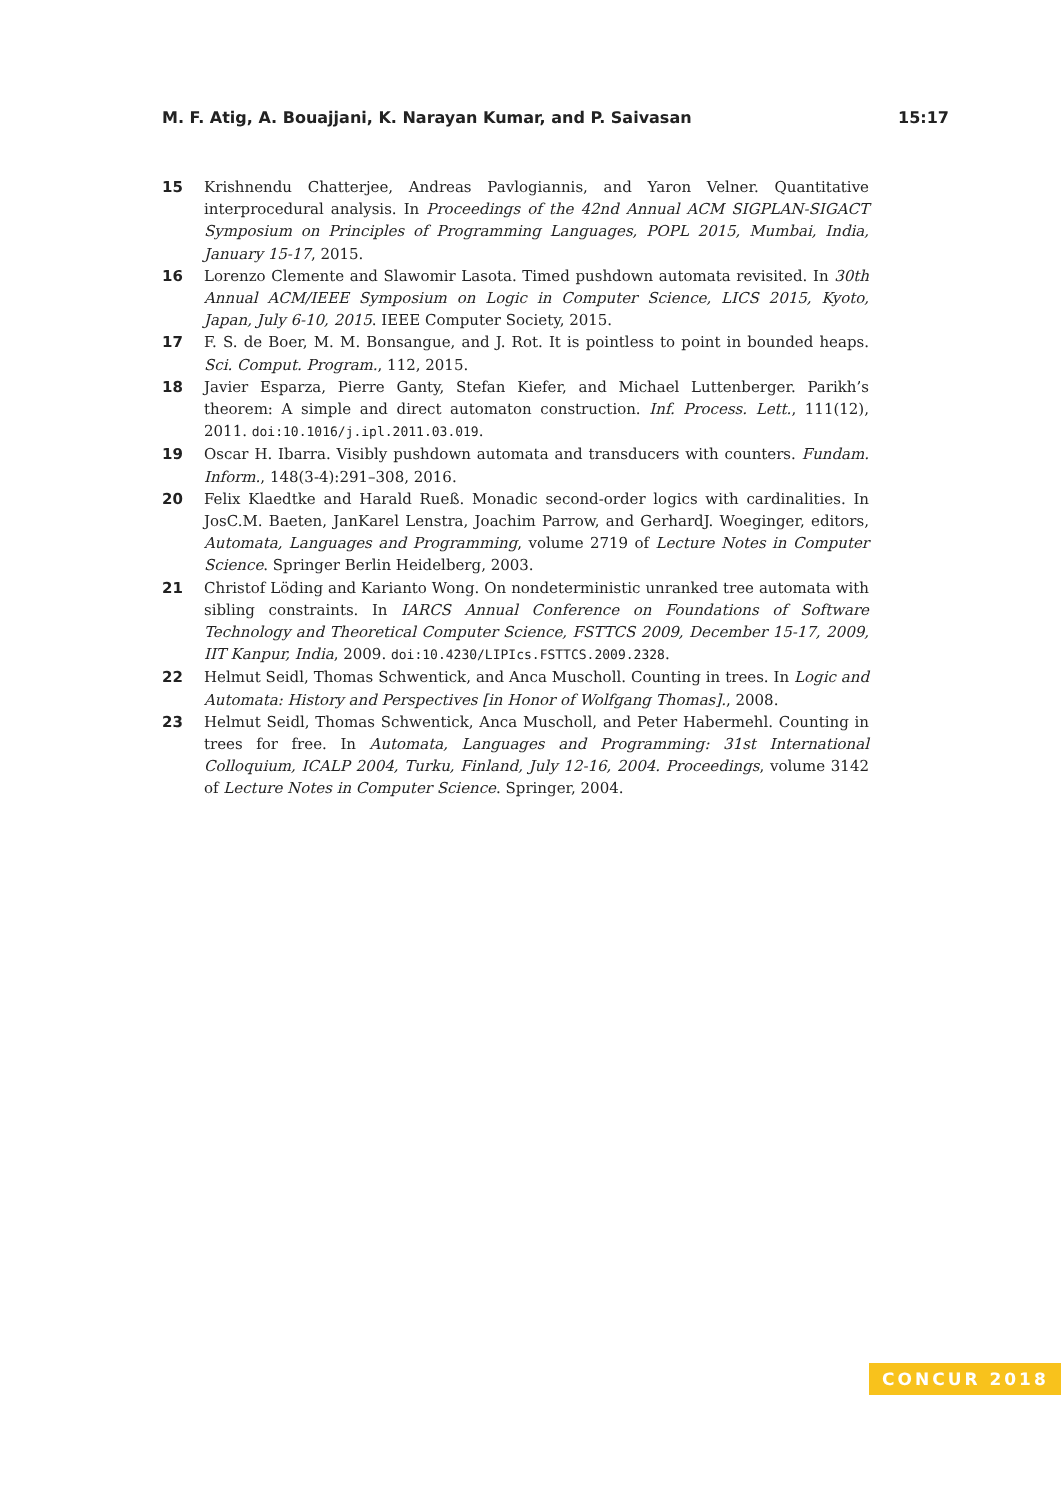M. F. Atig, A. Bouajjani, K. Narayan Kumar, and P. Saivasan 15:17
15 Krishnendu Chatterjee, Andreas Pavlogiannis, and Yaron Velner. Quantitative interprocedural analysis. In Proceedings of the 42nd Annual ACM SIGPLAN-SIGACT Symposium on Principles of Programming Languages, POPL 2015, Mumbai, India, January 15-17, 2015.
16 Lorenzo Clemente and Slawomir Lasota. Timed pushdown automata revisited. In 30th Annual ACM/IEEE Symposium on Logic in Computer Science, LICS 2015, Kyoto, Japan, July 6-10, 2015. IEEE Computer Society, 2015.
17 F. S. de Boer, M. M. Bonsangue, and J. Rot. It is pointless to point in bounded heaps. Sci. Comput. Program., 112, 2015.
18 Javier Esparza, Pierre Ganty, Stefan Kiefer, and Michael Luttenberger. Parikh’s theorem: A simple and direct automaton construction. Inf. Process. Lett., 111(12), 2011. doi:10.1016/j.ipl.2011.03.019.
19 Oscar H. Ibarra. Visibly pushdown automata and transducers with counters. Fundam. Inform., 148(3-4):291–308, 2016.
20 Felix Klaedtke and Harald Rueß. Monadic second-order logics with cardinalities. In JosC.M. Baeten, JanKarel Lenstra, Joachim Parrow, and GerhardJ. Woeginger, editors, Automata, Languages and Programming, volume 2719 of Lecture Notes in Computer Science. Springer Berlin Heidelberg, 2003.
21 Christof Löding and Karianto Wong. On nondeterministic unranked tree automata with sibling constraints. In IARCS Annual Conference on Foundations of Software Technology and Theoretical Computer Science, FSTTCS 2009, December 15-17, 2009, IIT Kanpur, India, 2009. doi:10.4230/LIPIcs.FSTTCS.2009.2328.
22 Helmut Seidl, Thomas Schwentick, and Anca Muscholl. Counting in trees. In Logic and Automata: History and Perspectives [in Honor of Wolfgang Thomas]., 2008.
23 Helmut Seidl, Thomas Schwentick, Anca Muscholl, and Peter Habermehl. Counting in trees for free. In Automata, Languages and Programming: 31st International Colloquium, ICALP 2004, Turku, Finland, July 12-16, 2004. Proceedings, volume 3142 of Lecture Notes in Computer Science. Springer, 2004.
CONCUR 2018